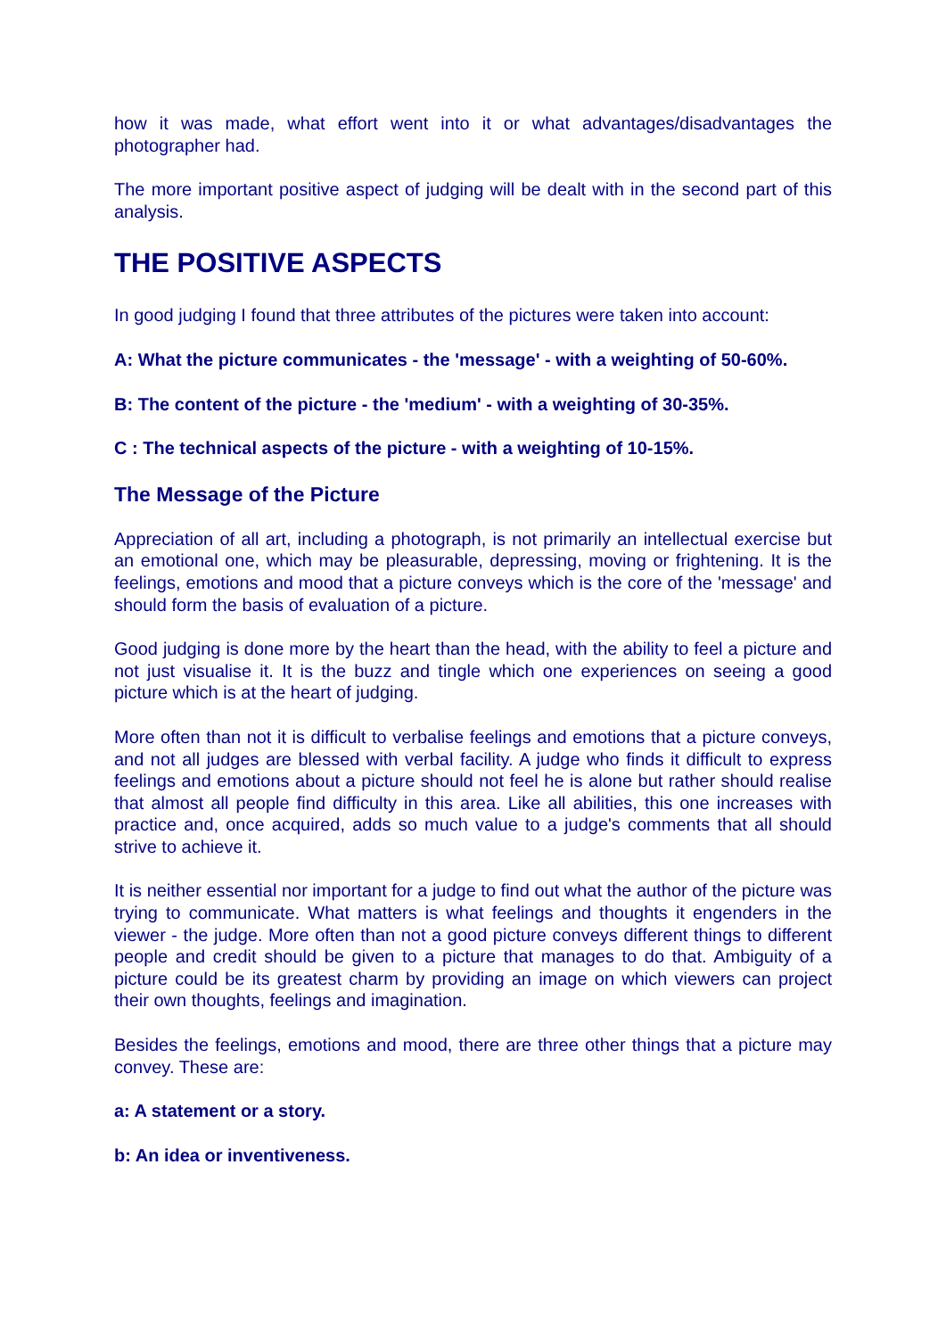how it was made, what effort went into it or what advantages/disadvantages the photographer had.
The more important positive aspect of judging will be dealt with in the second part of this analysis.
THE POSITIVE ASPECTS
In good judging I found that three attributes of the pictures were taken into account:
A: What the picture communicates - the 'message' - with a weighting of 50-60%.
B: The content of the picture - the 'medium' - with a weighting of 30-35%.
C : The technical aspects of the picture - with a weighting of 10-15%.
The Message of the Picture
Appreciation of all art, including a photograph, is not primarily an intellectual exercise but an emotional one, which may be pleasurable, depressing, moving or frightening. It is the feelings, emotions and mood that a picture conveys which is the core of the 'message' and should form the basis of evaluation of a picture.
Good judging is done more by the heart than the head, with the ability to feel a picture and not just visualise it. It is the buzz and tingle which one experiences on seeing a good picture which is at the heart of judging.
More often than not it is difficult to verbalise feelings and emotions that a picture conveys, and not all judges are blessed with verbal facility. A judge who finds it difficult to express feelings and emotions about a picture should not feel he is alone but rather should realise that almost all people find difficulty in this area. Like all abilities, this one increases with practice and, once acquired, adds so much value to a judge's comments that all should strive to achieve it.
It is neither essential nor important for a judge to find out what the author of the picture was trying to communicate. What matters is what feelings and thoughts it engenders in the viewer - the judge. More often than not a good picture conveys different things to different people and credit should be given to a picture that manages to do that. Ambiguity of a picture could be its greatest charm by providing an image on which viewers can project their own thoughts, feelings and imagination.
Besides the feelings, emotions and mood, there are three other things that a picture may convey. These are:
a: A statement or a story.
b: An idea or inventiveness.